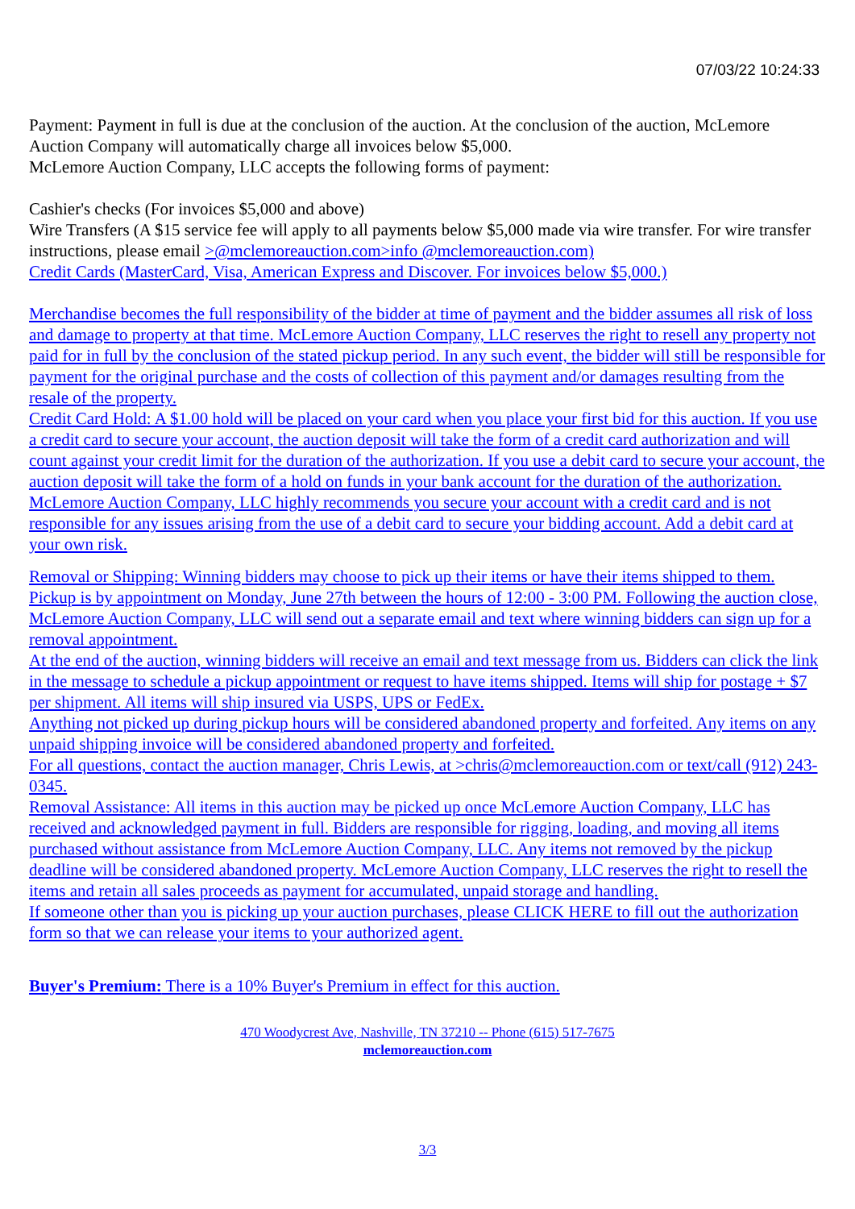07/03/22 10:24:33
Payment: Payment in full is due at the conclusion of the auction. At the conclusion of the auction, McLemore Auction Company will automatically charge all invoices below $5,000.
McLemore Auction Company, LLC accepts the following forms of payment:
Cashier's checks (For invoices $5,000 and above)
Wire Transfers (A $15 service fee will apply to all payments below $5,000 made via wire transfer. For wire transfer instructions, please email >@mclemoreauction.com>info @mclemoreauction.com)
Credit Cards (MasterCard, Visa, American Express and Discover. For invoices below $5,000.)
Merchandise becomes the full responsibility of the bidder at time of payment and the bidder assumes all risk of loss and damage to property at that time. McLemore Auction Company, LLC reserves the right to resell any property not paid for in full by the conclusion of the stated pickup period. In any such event, the bidder will still be responsible for payment for the original purchase and the costs of collection of this payment and/or damages resulting from the resale of the property.
Credit Card Hold: A $1.00 hold will be placed on your card when you place your first bid for this auction. If you use a credit card to secure your account, the auction deposit will take the form of a credit card authorization and will count against your credit limit for the duration of the authorization. If you use a debit card to secure your account, the auction deposit will take the form of a hold on funds in your bank account for the duration of the authorization. McLemore Auction Company, LLC highly recommends you secure your account with a credit card and is not responsible for any issues arising from the use of a debit card to secure your bidding account. Add a debit card at your own risk.
Removal or Shipping: Winning bidders may choose to pick up their items or have their items shipped to them. Pickup is by appointment on Monday, June 27th between the hours of 12:00 - 3:00 PM. Following the auction close, McLemore Auction Company, LLC will send out a separate email and text where winning bidders can sign up for a removal appointment.
At the end of the auction, winning bidders will receive an email and text message from us. Bidders can click the link in the message to schedule a pickup appointment or request to have items shipped. Items will ship for postage + $7 per shipment. All items will ship insured via USPS, UPS or FedEx.
Anything not picked up during pickup hours will be considered abandoned property and forfeited. Any items on any unpaid shipping invoice will be considered abandoned property and forfeited.
For all questions, contact the auction manager, Chris Lewis, at >chris@mclemoreauction.com or text/call (912) 243-0345.
Removal Assistance: All items in this auction may be picked up once McLemore Auction Company, LLC has received and acknowledged payment in full. Bidders are responsible for rigging, loading, and moving all items purchased without assistance from McLemore Auction Company, LLC. Any items not removed by the pickup deadline will be considered abandoned property. McLemore Auction Company, LLC reserves the right to resell the items and retain all sales proceeds as payment for accumulated, unpaid storage and handling.
If someone other than you is picking up your auction purchases, please CLICK HERE to fill out the authorization form so that we can release your items to your authorized agent.
Buyer's Premium: There is a 10% Buyer's Premium in effect for this auction.
470 Woodycrest Ave, Nashville, TN 37210 -- Phone (615) 517-7675
mclemoreauction.com
3/3